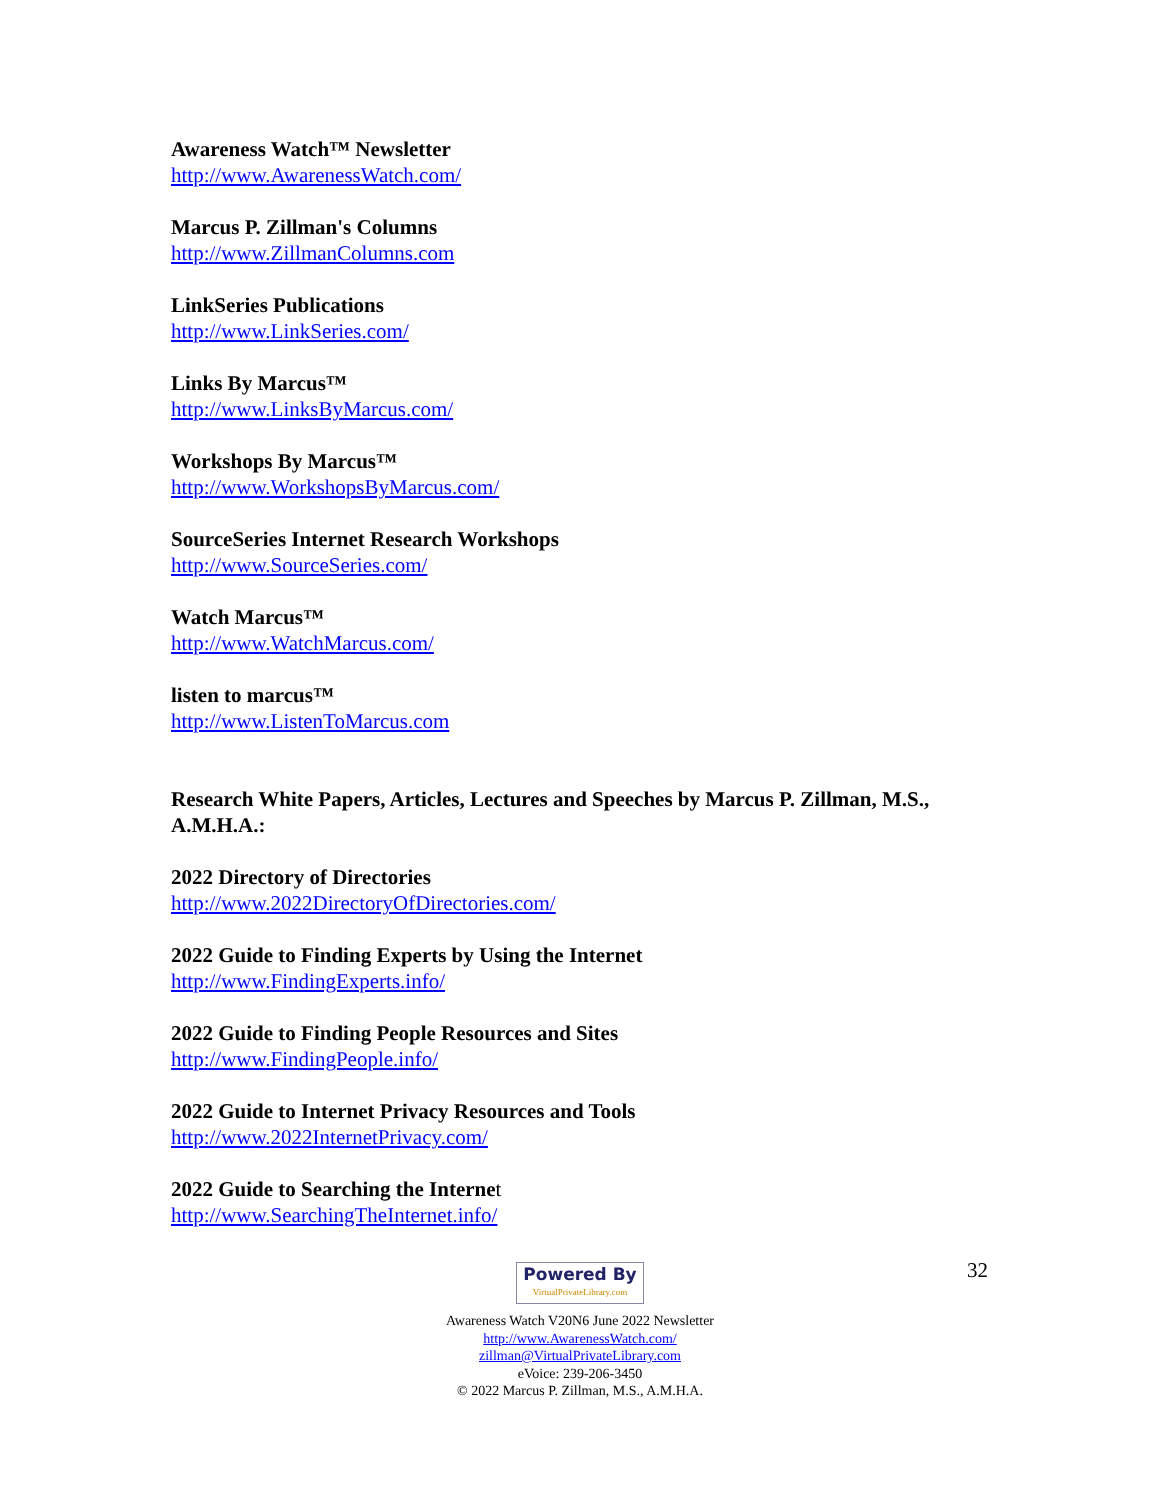Awareness Watch™ Newsletter
http://www.AwarenessWatch.com/
Marcus P. Zillman's Columns
http://www.ZillmanColumns.com
LinkSeries Publications
http://www.LinkSeries.com/
Links By Marcus™
http://www.LinksByMarcus.com/
Workshops By Marcus™
http://www.WorkshopsByMarcus.com/
SourceSeries Internet Research Workshops
http://www.SourceSeries.com/
Watch Marcus™
http://www.WatchMarcus.com/
listen to marcus™
http://www.ListenToMarcus.com
Research White Papers, Articles, Lectures and Speeches by Marcus P. Zillman, M.S., A.M.H.A.:
2022 Directory of Directories
http://www.2022DirectoryOfDirectories.com/
2022 Guide to Finding Experts by Using the Internet
http://www.FindingExperts.info/
2022 Guide to Finding People Resources and Sites
http://www.FindingPeople.info/
2022 Guide to Internet Privacy Resources and Tools
http://www.2022InternetPrivacy.com/
2022 Guide to Searching the Internet
http://www.SearchingTheInternet.info/
32
Powered By VirtualPrivateLibrary.com
Awareness Watch V20N6 June 2022 Newsletter
http://www.AwarenessWatch.com/
zillman@VirtualPrivateLibrary.com
eVoice: 239-206-3450
© 2022 Marcus P. Zillman, M.S., A.M.H.A.